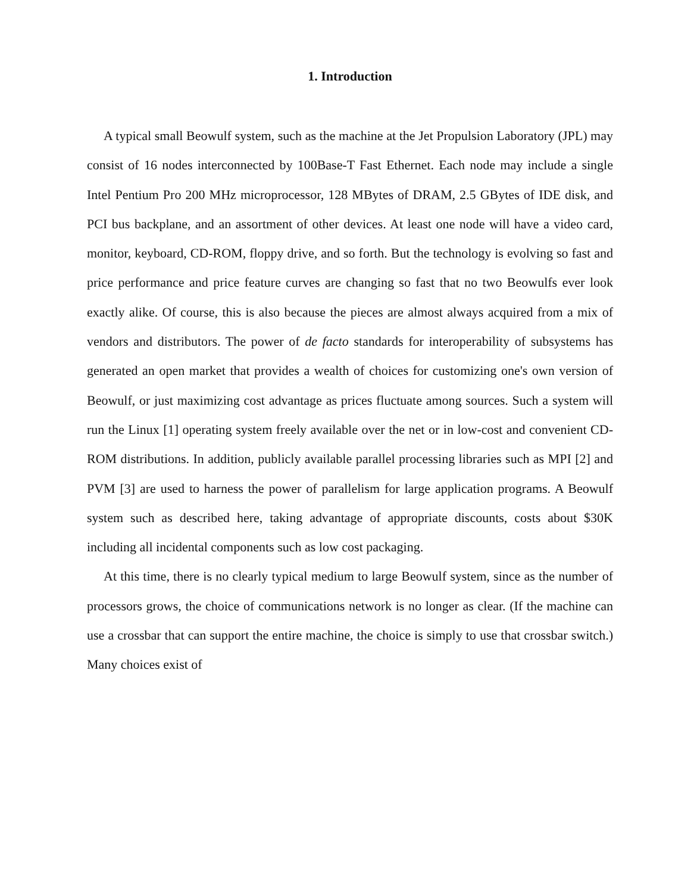1. Introduction
A typical small Beowulf system, such as the machine at the Jet Propulsion Laboratory (JPL) may consist of 16 nodes interconnected by 100Base-T Fast Ethernet. Each node may include a single Intel Pentium Pro 200 MHz microprocessor, 128 MBytes of DRAM, 2.5 GBytes of IDE disk, and PCI bus backplane, and an assortment of other devices. At least one node will have a video card, monitor, keyboard, CD-ROM, floppy drive, and so forth. But the technology is evolving so fast and price performance and price feature curves are changing so fast that no two Beowulfs ever look exactly alike. Of course, this is also because the pieces are almost always acquired from a mix of vendors and distributors. The power of de facto standards for interoperability of subsystems has generated an open market that provides a wealth of choices for customizing one's own version of Beowulf, or just maximizing cost advantage as prices fluctuate among sources. Such a system will run the Linux [1] operating system freely available over the net or in low-cost and convenient CD-ROM distributions. In addition, publicly available parallel processing libraries such as MPI [2] and PVM [3] are used to harness the power of parallelism for large application programs. A Beowulf system such as described here, taking advantage of appropriate discounts, costs about $30K including all incidental components such as low cost packaging.
At this time, there is no clearly typical medium to large Beowulf system, since as the number of processors grows, the choice of communications network is no longer as clear. (If the machine can use a crossbar that can support the entire machine, the choice is simply to use that crossbar switch.) Many choices exist of